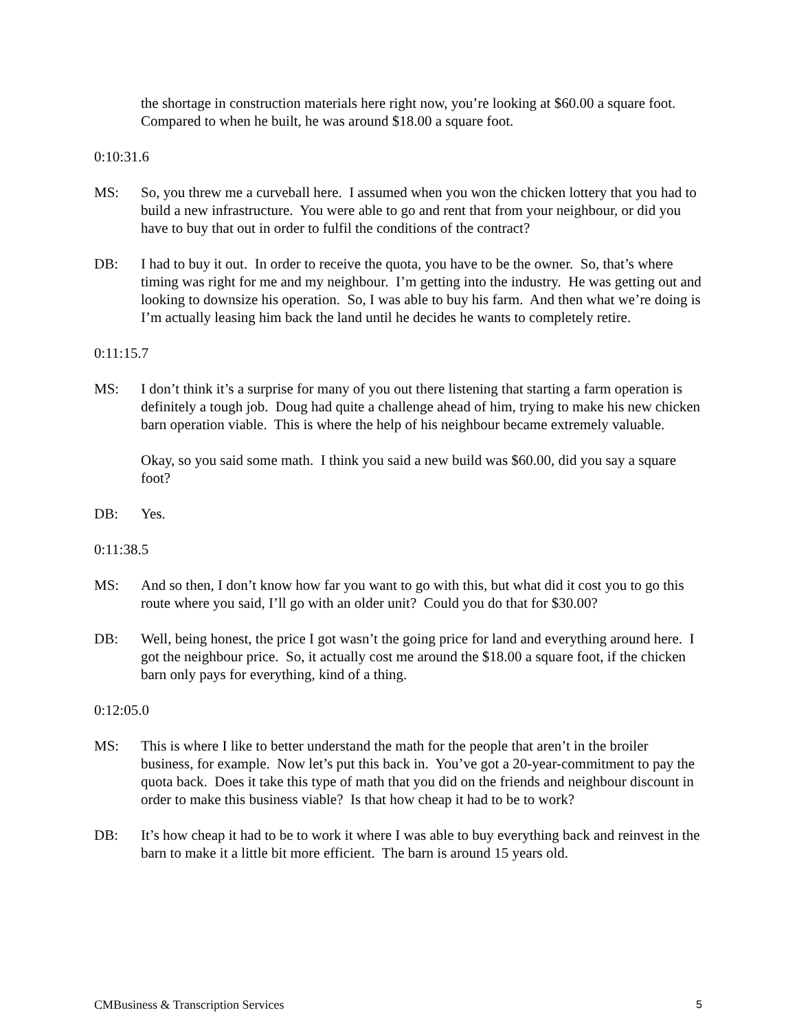the shortage in construction materials here right now, you’re looking at $60.00 a square foot. Compared to when he built, he was around $18.00 a square foot.
0:10:31.6
MS: So, you threw me a curveball here. I assumed when you won the chicken lottery that you had to build a new infrastructure. You were able to go and rent that from your neighbour, or did you have to buy that out in order to fulfil the conditions of the contract?
DB: I had to buy it out. In order to receive the quota, you have to be the owner. So, that’s where timing was right for me and my neighbour. I’m getting into the industry. He was getting out and looking to downsize his operation. So, I was able to buy his farm. And then what we’re doing is I’m actually leasing him back the land until he decides he wants to completely retire.
0:11:15.7
MS: I don’t think it’s a surprise for many of you out there listening that starting a farm operation is definitely a tough job. Doug had quite a challenge ahead of him, trying to make his new chicken barn operation viable. This is where the help of his neighbour became extremely valuable.
Okay, so you said some math. I think you said a new build was $60.00, did you say a square foot?
DB: Yes.
0:11:38.5
MS: And so then, I don’t know how far you want to go with this, but what did it cost you to go this route where you said, I’ll go with an older unit? Could you do that for $30.00?
DB: Well, being honest, the price I got wasn’t the going price for land and everything around here. I got the neighbour price. So, it actually cost me around the $18.00 a square foot, if the chicken barn only pays for everything, kind of a thing.
0:12:05.0
MS: This is where I like to better understand the math for the people that aren’t in the broiler business, for example. Now let’s put this back in. You’ve got a 20-year-commitment to pay the quota back. Does it take this type of math that you did on the friends and neighbour discount in order to make this business viable? Is that how cheap it had to be to work?
DB: It’s how cheap it had to be to work it where I was able to buy everything back and reinvest in the barn to make it a little bit more efficient. The barn is around 15 years old.
CMBusiness & Transcription Services 5